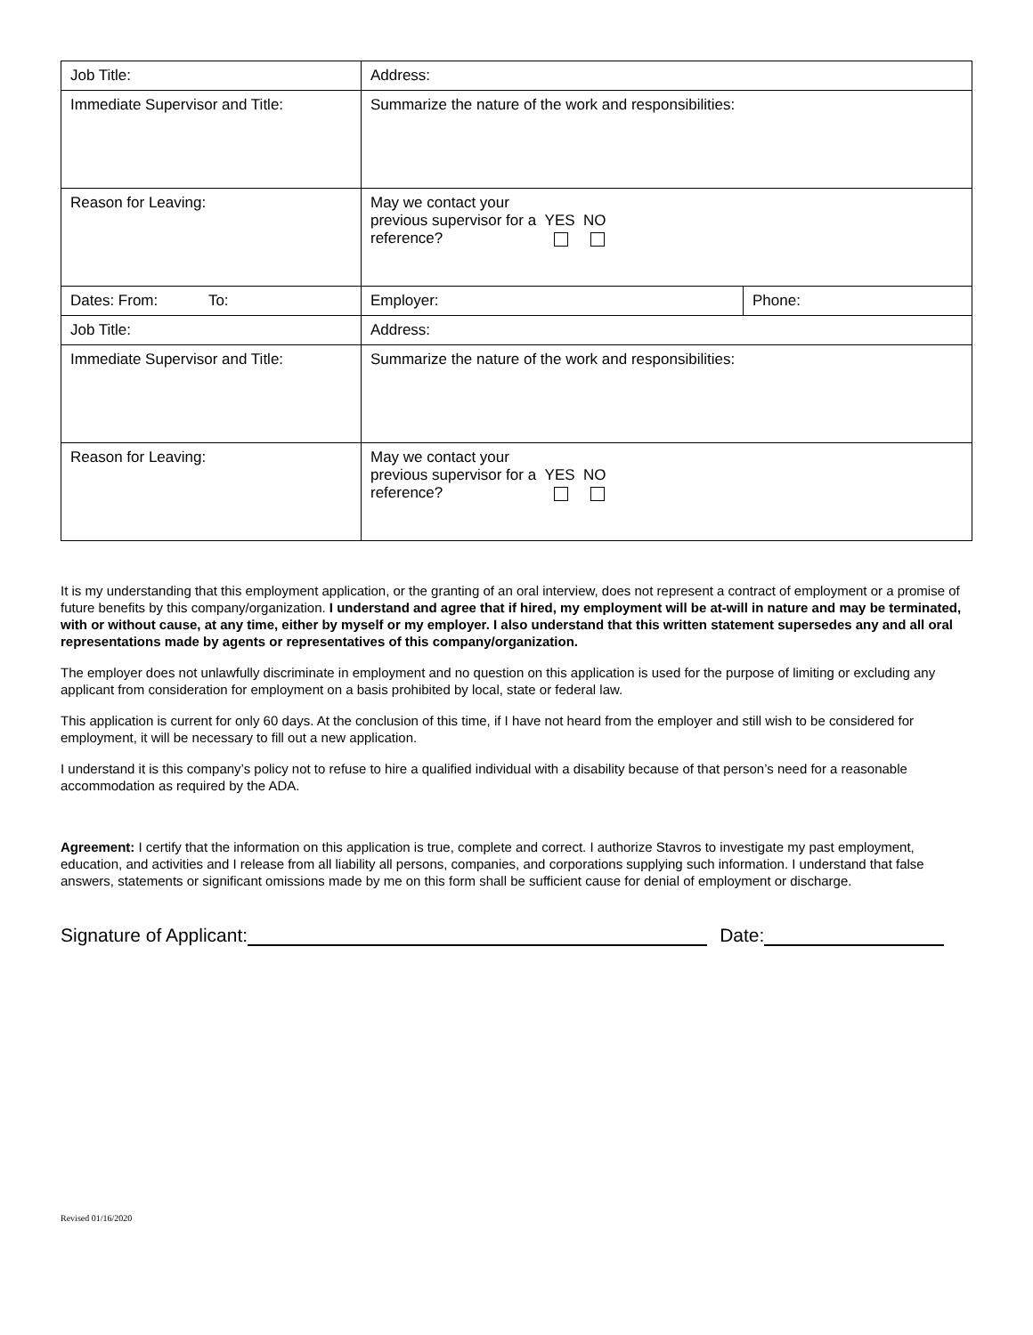| Job Title: | Address: | |
| Immediate Supervisor and Title: | Summarize the nature of the work and responsibilities: | |
| Reason for Leaving: | May we contact your previous supervisor for a YES NO reference? | |
| Dates: From: To: | Employer: | Phone: |
| Job Title: | Address: | |
| Immediate Supervisor and Title: | Summarize the nature of the work and responsibilities: | |
| Reason for Leaving: | May we contact your previous supervisor for a YES NO reference? | |
It is my understanding that this employment application, or the granting of an oral interview, does not represent a contract of employment or a promise of future benefits by this company/organization. I understand and agree that if hired, my employment will be at-will in nature and may be terminated, with or without cause, at any time, either by myself or my employer. I also understand that this written statement supersedes any and all oral representations made by agents or representatives of this company/organization.
The employer does not unlawfully discriminate in employment and no question on this application is used for the purpose of limiting or excluding any applicant from consideration for employment on a basis prohibited by local, state or federal law.
This application is current for only 60 days. At the conclusion of this time, if I have not heard from the employer and still wish to be considered for employment, it will be necessary to fill out a new application.
I understand it is this company’s policy not to refuse to hire a qualified individual with a disability because of that person’s need for a reasonable accommodation as required by the ADA.
Agreement: I certify that the information on this application is true, complete and correct. I authorize Stavros to investigate my past employment, education, and activities and I release from all liability all persons, companies, and corporations supplying such information. I understand that false answers, statements or significant omissions made by me on this form shall be sufficient cause for denial of employment or discharge.
Signature of Applicant: Date:
Revised 01/16/2020